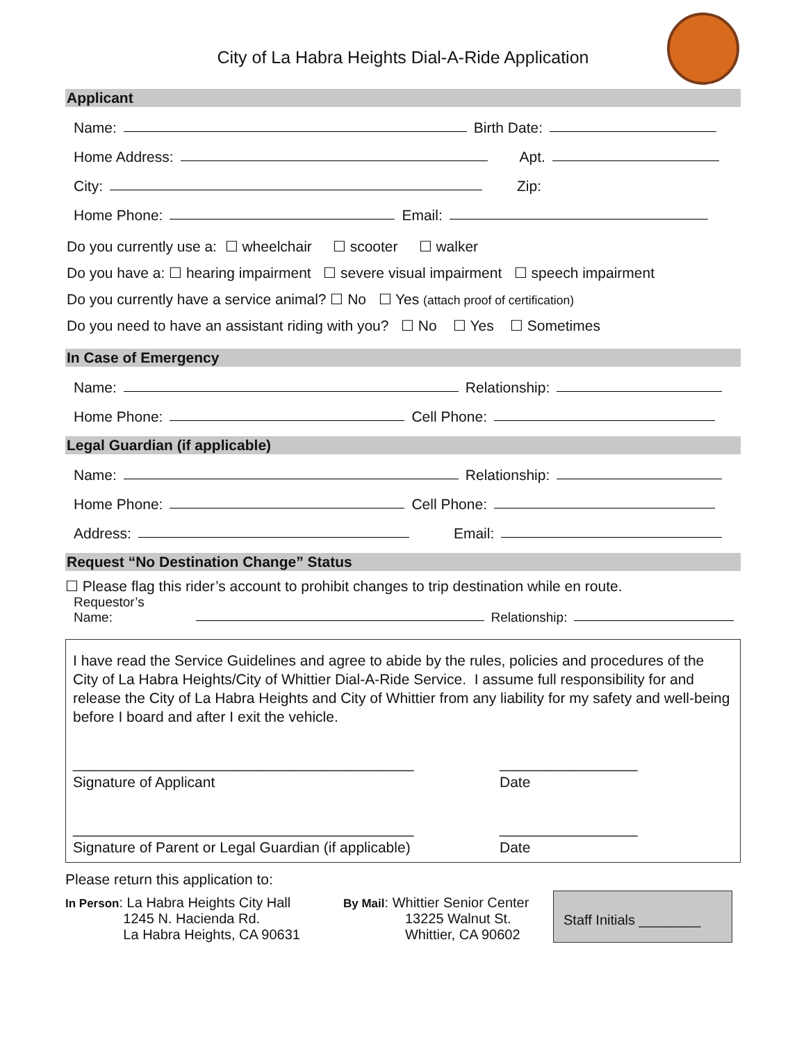City of La Habra Heights Dial-A-Ride Application
Applicant
Name:
Birth Date:
Home Address:
Apt.
City:
Zip:
Home Phone:
Email:
Do you currently use a: ☐ wheelchair ☐ scooter ☐ walker
Do you have a: ☐ hearing impairment ☐ severe visual impairment ☐ speech impairment
Do you currently have a service animal? ☐ No ☐ Yes (attach proof of certification)
Do you need to have an assistant riding with you? ☐ No ☐ Yes ☐ Sometimes
In Case of Emergency
Name:
Relationship:
Home Phone:
Cell Phone:
Legal Guardian (if applicable)
Name:
Relationship:
Home Phone:
Cell Phone:
Address:
Email:
Request “No Destination Change” Status
☐ Please flag this rider’s account to prohibit changes to trip destination while en route.
Requestor’s
Name:
Relationship:
I have read the Service Guidelines and agree to abide by the rules, policies and procedures of the City of La Habra Heights/City of Whittier Dial-A-Ride Service. I assume full responsibility for and release the City of La Habra Heights and City of Whittier from any liability for my safety and well-being before I board and after I exit the vehicle.
__________________________________________
Signature of Applicant
_________________
Date
__________________________________________
Signature of Parent or Legal Guardian (if applicable)
_________________
Date
Please return this application to:
In Person: La Habra Heights City Hall
1245 N. Hacienda Rd.
La Habra Heights, CA 90631
By Mail: Whittier Senior Center
13225 Walnut St.
Whittier, CA 90602
Staff Initials ________